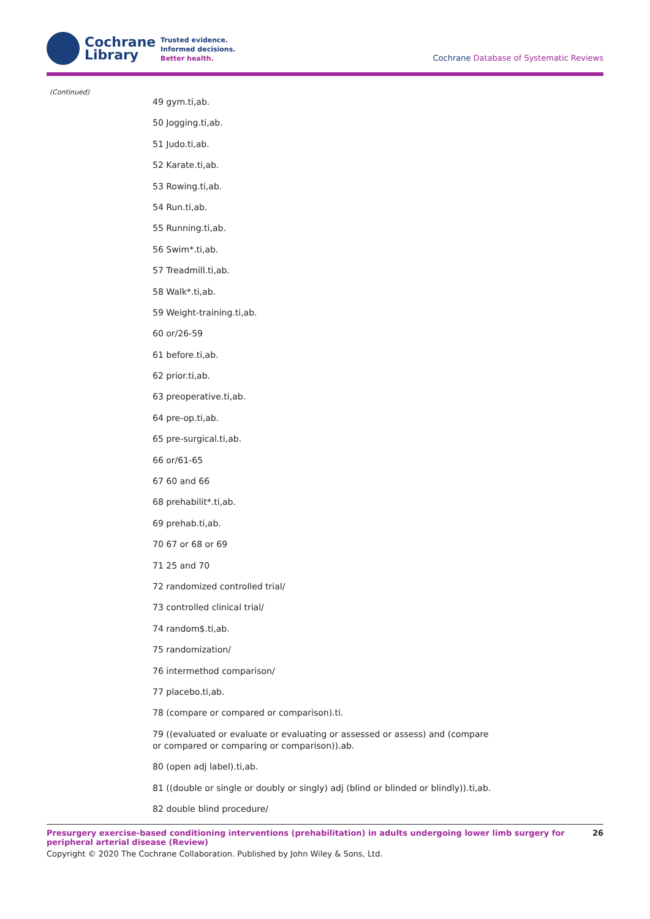Cochrane
Library
Trusted evidence.
Informed decisions.
Better health.
Cochrane Database of Systematic Reviews
(Continued)
49 gym.ti,ab.
50 Jogging.ti,ab.
51 Judo.ti,ab.
52 Karate.ti,ab.
53 Rowing.ti,ab.
54 Run.ti,ab.
55 Running.ti,ab.
56 Swim*.ti,ab.
57 Treadmill.ti,ab.
58 Walk*.ti,ab.
59 Weight-training.ti,ab.
60 or/26-59
61 before.ti,ab.
62 prior.ti,ab.
63 preoperative.ti,ab.
64 pre-op.ti,ab.
65 pre-surgical.ti,ab.
66 or/61-65
67 60 and 66
68 prehabilit*.ti,ab.
69 prehab.ti,ab.
70 67 or 68 or 69
71 25 and 70
72 randomized controlled trial/
73 controlled clinical trial/
74 random$.ti,ab.
75 randomization/
76 intermethod comparison/
77 placebo.ti,ab.
78 (compare or compared or comparison).ti.
79 ((evaluated or evaluate or evaluating or assessed or assess) and (compare or compared or comparing or comparison)).ab.
80 (open adj label).ti,ab.
81 ((double or single or doubly or singly) adj (blind or blinded or blindly)).ti,ab.
82 double blind procedure/
Presurgery exercise-based conditioning interventions (prehabilitation) in adults undergoing lower limb surgery for peripheral arterial disease (Review)
26
Copyright © 2020 The Cochrane Collaboration. Published by John Wiley & Sons, Ltd.